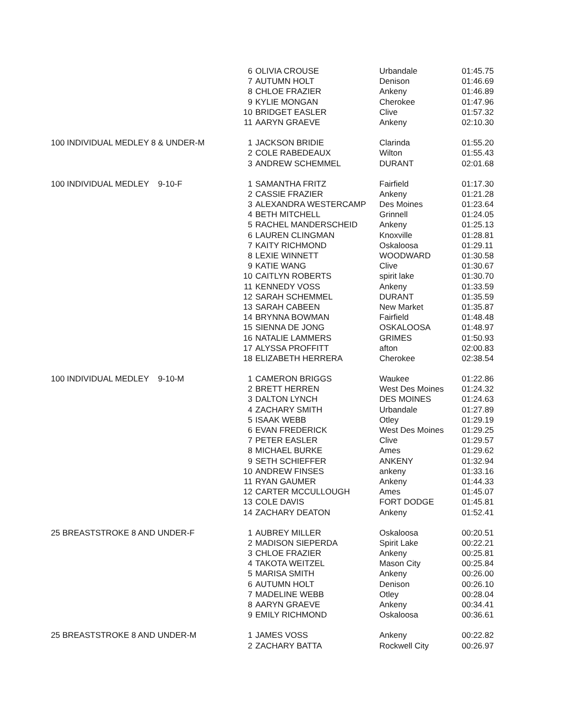| | 6 | OLIVIA CROUSE | Urbandale | 01:45.75 |
| | 7 | AUTUMN HOLT | Denison | 01:46.69 |
| | 8 | CHLOE FRAZIER | Ankeny | 01:46.89 |
| | 9 | KYLIE MONGAN | Cherokee | 01:47.96 |
| | 10 | BRIDGET EASLER | Clive | 01:57.32 |
| | 11 | AARYN GRAEVE | Ankeny | 02:10.30 |
| 100 INDIVIDUAL MEDLEY 8 & UNDER-M | 1 | JACKSON BRIDIE | Clarinda | 01:55.20 |
| | 2 | COLE RABEDEAUX | Wilton | 01:55.43 |
| | 3 | ANDREW SCHEMMEL | DURANT | 02:01.68 |
| 100 INDIVIDUAL MEDLEY 9-10-F | 1 | SAMANTHA FRITZ | Fairfield | 01:17.30 |
| | 2 | CASSIE FRAZIER | Ankeny | 01:21.28 |
| | 3 | ALEXANDRA WESTERCAMP | Des Moines | 01:23.64 |
| | 4 | BETH MITCHELL | Grinnell | 01:24.05 |
| | 5 | RACHEL MANDERSCHEID | Ankeny | 01:25.13 |
| | 6 | LAUREN CLINGMAN | Knoxville | 01:28.81 |
| | 7 | KAITY RICHMOND | Oskaloosa | 01:29.11 |
| | 8 | LEXIE WINNETT | WOODWARD | 01:30.58 |
| | 9 | KATIE WANG | Clive | 01:30.67 |
| | 10 | CAITLYN ROBERTS | spirit lake | 01:30.70 |
| | 11 | KENNEDY VOSS | Ankeny | 01:33.59 |
| | 12 | SARAH SCHEMMEL | DURANT | 01:35.59 |
| | 13 | SARAH CABEEN | New Market | 01:35.87 |
| | 14 | BRYNNA BOWMAN | Fairfield | 01:48.48 |
| | 15 | SIENNA DE JONG | OSKALOOSA | 01:48.97 |
| | 16 | NATALIE LAMMERS | GRIMES | 01:50.93 |
| | 17 | ALYSSA PROFFITT | afton | 02:00.83 |
| | 18 | ELIZABETH HERRERA | Cherokee | 02:38.54 |
| 100 INDIVIDUAL MEDLEY 9-10-M | 1 | CAMERON BRIGGS | Waukee | 01:22.86 |
| | 2 | BRETT HERREN | West Des Moines | 01:24.32 |
| | 3 | DALTON LYNCH | DES MOINES | 01:24.63 |
| | 4 | ZACHARY SMITH | Urbandale | 01:27.89 |
| | 5 | ISAAK WEBB | Otley | 01:29.19 |
| | 6 | EVAN FREDERICK | West Des Moines | 01:29.25 |
| | 7 | PETER EASLER | Clive | 01:29.57 |
| | 8 | MICHAEL BURKE | Ames | 01:29.62 |
| | 9 | SETH SCHIEFFER | ANKENY | 01:32.94 |
| | 10 | ANDREW FINSES | ankeny | 01:33.16 |
| | 11 | RYAN GAUMER | Ankeny | 01:44.33 |
| | 12 | CARTER MCCULLOUGH | Ames | 01:45.07 |
| | 13 | COLE DAVIS | FORT DODGE | 01:45.81 |
| | 14 | ZACHARY DEATON | Ankeny | 01:52.41 |
| 25 BREASTSTROKE 8 AND UNDER-F | 1 | AUBREY MILLER | Oskaloosa | 00:20.51 |
| | 2 | MADISON SIEPERDA | Spirit Lake | 00:22.21 |
| | 3 | CHLOE FRAZIER | Ankeny | 00:25.81 |
| | 4 | TAKOTA WEITZEL | Mason City | 00:25.84 |
| | 5 | MARISA SMITH | Ankeny | 00:26.00 |
| | 6 | AUTUMN HOLT | Denison | 00:26.10 |
| | 7 | MADELINE WEBB | Otley | 00:28.04 |
| | 8 | AARYN GRAEVE | Ankeny | 00:34.41 |
| | 9 | EMILY RICHMOND | Oskaloosa | 00:36.61 |
| 25 BREASTSTROKE 8 AND UNDER-M | 1 | JAMES VOSS | Ankeny | 00:22.82 |
| | 2 | ZACHARY BATTA | Rockwell City | 00:26.97 |